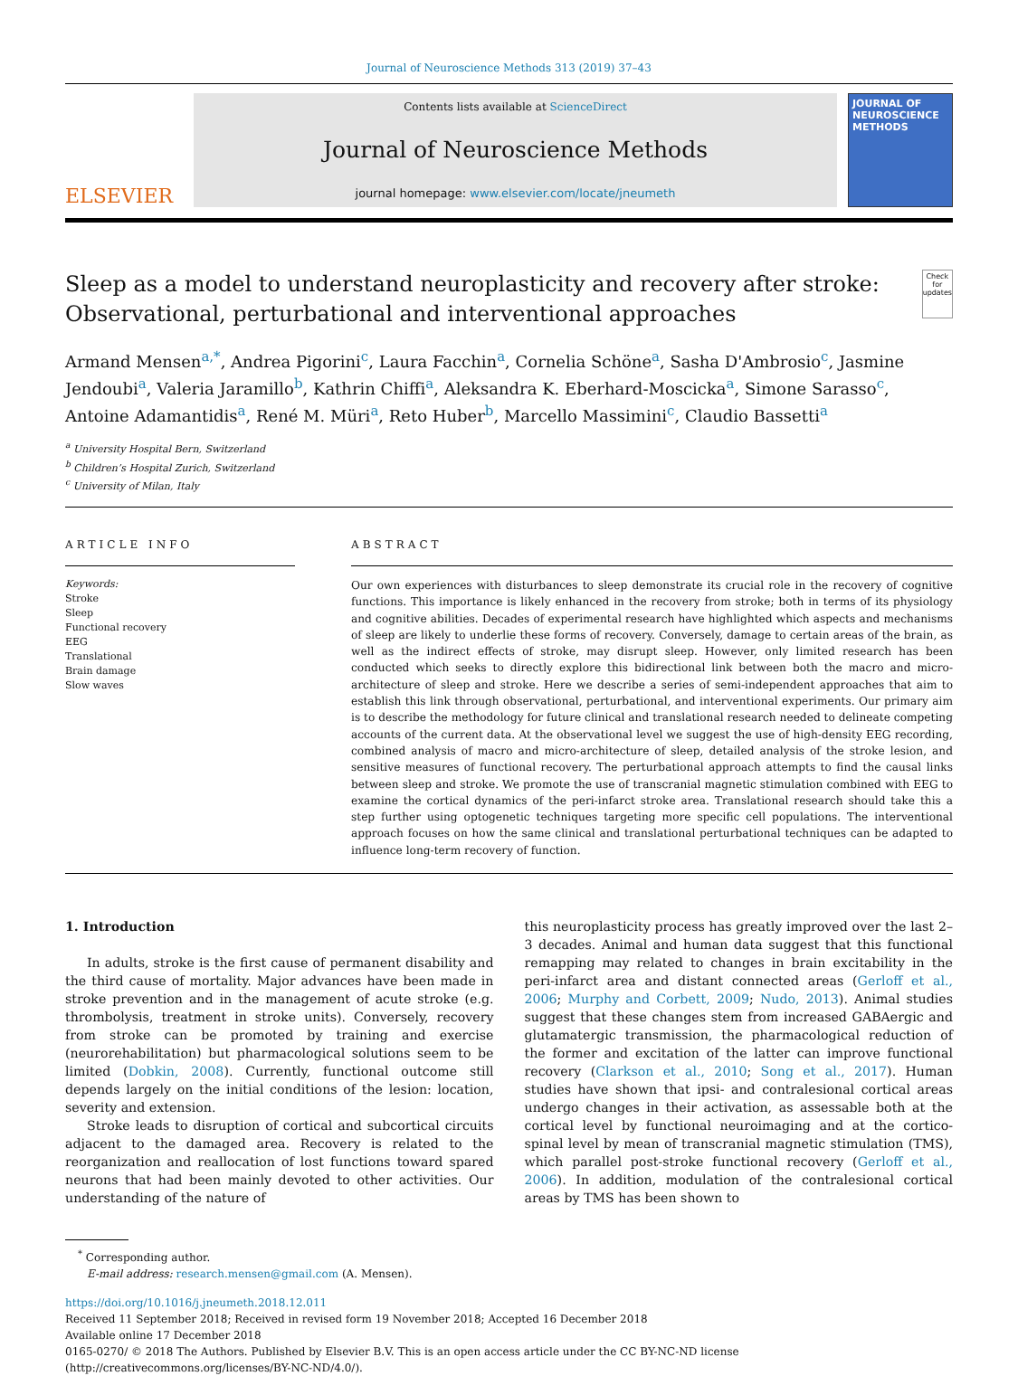Journal of Neuroscience Methods 313 (2019) 37–43
ELSEVIER
Contents lists available at ScienceDirect
Journal of Neuroscience Methods
journal homepage: www.elsevier.com/locate/jneumeth
JOURNAL OF
NEUROSCIENCE
METHODS
Sleep as a model to understand neuroplasticity and recovery after stroke: Observational, perturbational and interventional approaches
Check for updates
Armand Mensen<sup>a,*</sup>, Andrea Pigorini<sup>c</sup>, Laura Facchin<sup>a</sup>, Cornelia Schöne<sup>a</sup>, Sasha D'Ambrosio<sup>c</sup>, Jasmine Jendoubi<sup>a</sup>, Valeria Jaramillo<sup>b</sup>, Kathrin Chiffi<sup>a</sup>, Aleksandra K. Eberhard-Moscicka<sup>a</sup>, Simone Sarasso<sup>c</sup>, Antoine Adamantidis<sup>a</sup>, René M. Müri<sup>a</sup>, Reto Huber<sup>b</sup>, Marcello Massimini<sup>c</sup>, Claudio Bassetti<sup>a</sup>
<sup>a</sup> University Hospital Bern, Switzerland
<sup>b</sup> Children’s Hospital Zurich, Switzerland
<sup>c</sup> University of Milan, Italy
ARTICLE INFO
Keywords:
Stroke
Sleep
Functional recovery
EEG
Translational
Brain damage
Slow waves
ABSTRACT
Our own experiences with disturbances to sleep demonstrate its crucial role in the recovery of cognitive functions. This importance is likely enhanced in the recovery from stroke; both in terms of its physiology and cognitive abilities. Decades of experimental research have highlighted which aspects and mechanisms of sleep are likely to underlie these forms of recovery. Conversely, damage to certain areas of the brain, as well as the indirect effects of stroke, may disrupt sleep. However, only limited research has been conducted which seeks to directly explore this bidirectional link between both the macro and micro-architecture of sleep and stroke. Here we describe a series of semi-independent approaches that aim to establish this link through observational, perturbational, and interventional experiments. Our primary aim is to describe the methodology for future clinical and translational research needed to delineate competing accounts of the current data. At the observational level we suggest the use of high-density EEG recording, combined analysis of macro and micro-architecture of sleep, detailed analysis of the stroke lesion, and sensitive measures of functional recovery. The perturbational approach attempts to find the causal links between sleep and stroke. We promote the use of transcranial magnetic stimulation combined with EEG to examine the cortical dynamics of the peri-infarct stroke area. Translational research should take this a step further using optogenetic techniques targeting more specific cell populations. The interventional approach focuses on how the same clinical and translational perturbational techniques can be adapted to influence long-term recovery of function.
1. Introduction
In adults, stroke is the first cause of permanent disability and the third cause of mortality. Major advances have been made in stroke prevention and in the management of acute stroke (e.g. thrombolysis, treatment in stroke units). Conversely, recovery from stroke can be promoted by training and exercise (neurorehabilitation) but pharmacological solutions seem to be limited (Dobkin, 2008). Currently, functional outcome still depends largely on the initial conditions of the lesion: location, severity and extension.
Stroke leads to disruption of cortical and subcortical circuits adjacent to the damaged area. Recovery is related to the reorganization and reallocation of lost functions toward spared neurons that had been mainly devoted to other activities. Our understanding of the nature of
this neuroplasticity process has greatly improved over the last 2–3 decades. Animal and human data suggest that this functional remapping may related to changes in brain excitability in the peri-infarct area and distant connected areas (Gerloff et al., 2006; Murphy and Corbett, 2009; Nudo, 2013). Animal studies suggest that these changes stem from increased GABAergic and glutamatergic transmission, the pharmacological reduction of the former and excitation of the latter can improve functional recovery (Clarkson et al., 2010; Song et al., 2017). Human studies have shown that ipsi- and contralesional cortical areas undergo changes in their activation, as assessable both at the cortical level by functional neuroimaging and at the cortico-spinal level by mean of transcranial magnetic stimulation (TMS), which parallel post-stroke functional recovery (Gerloff et al., 2006). In addition, modulation of the contralesional cortical areas by TMS has been shown to
<sup>*</sup> Corresponding author.
E-mail address: research.mensen@gmail.com (A. Mensen).
https://doi.org/10.1016/j.jneumeth.2018.12.011
Received 11 September 2018; Received in revised form 19 November 2018; Accepted 16 December 2018
Available online 17 December 2018
0165-0270/ © 2018 The Authors. Published by Elsevier B.V. This is an open access article under the CC BY-NC-ND license
(http://creativecommons.org/licenses/BY-NC-ND/4.0/).